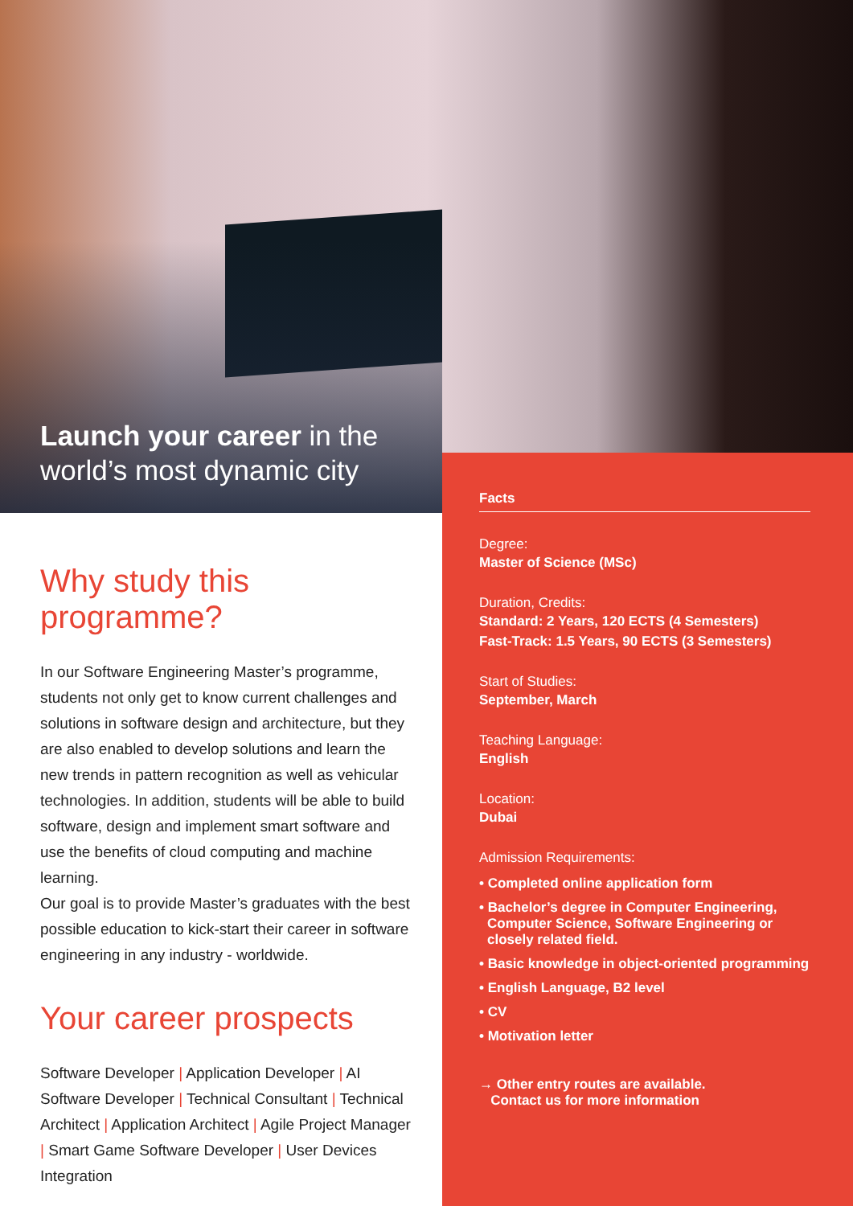Launch your career in the
world’s most dynamic city
Why study this programme?
In our Software Engineering Master’s programme, students not only get to know current challenges and solutions in software design and architecture, but they are also enabled to develop solutions and learn the new trends in pattern recognition as well as vehicular technologies. In addition, students will be able to build software, design and implement smart software and use the benefits of cloud computing and machine learning.
Our goal is to provide Master’s graduates with the best possible education to kick-start their career in software engineering in any industry - worldwide.
Your career prospects
Software Developer | Application Developer | AI Software Developer | Technical Consultant | Technical Architect | Application Architect | Agile Project Manager | Smart Game Software Developer | User Devices Integration
Facts
Degree:
Master of Science (MSc)
Duration, Credits:
Standard: 2 Years, 120 ECTS (4 Semesters)
Fast-Track: 1.5 Years, 90 ECTS (3 Semesters)
Start of Studies:
September, March
Teaching Language:
English
Location:
Dubai
Admission Requirements:
• Completed online application form
• Bachelor’s degree in Computer Engineering, Computer Science, Software Engineering or closely related field.
• Basic knowledge in object-oriented programming
• English Language, B2 level
• CV
• Motivation letter
→ Other entry routes are available.
Contact us for more information